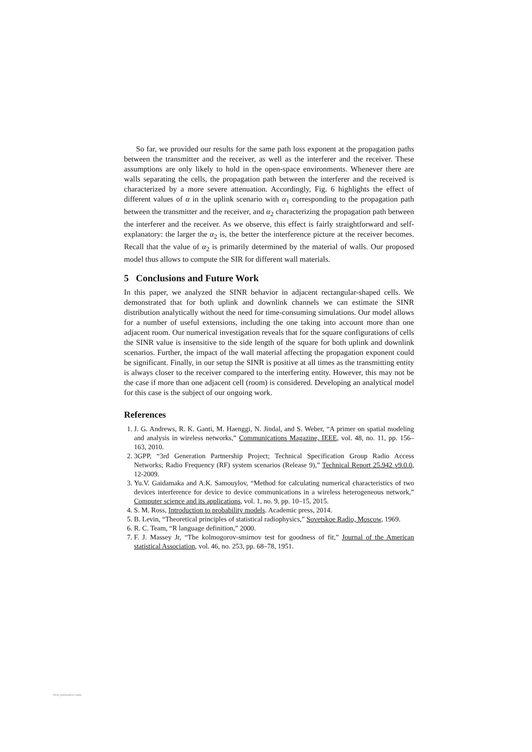So far, we provided our results for the same path loss exponent at the propagation paths between the transmitter and the receiver, as well as the interferer and the receiver. These assumptions are only likely to hold in the open-space environments. Whenever there are walls separating the cells, the propagation path between the interferer and the received is characterized by a more severe attenuation. Accordingly, Fig. 6 highlights the effect of different values of α in the uplink scenario with α<sub>1</sub> corresponding to the propagation path between the transmitter and the receiver, and α<sub>2</sub> characterizing the propagation path between the interferer and the receiver. As we observe, this effect is fairly straightforward and self-explanatory: the larger the α<sub>2</sub> is, the better the interference picture at the receiver becomes. Recall that the value of α<sub>2</sub> is primarily determined by the material of walls. Our proposed model thus allows to compute the SIR for different wall materials.
5 Conclusions and Future Work
In this paper, we analyzed the SINR behavior in adjacent rectangular-shaped cells. We demonstrated that for both uplink and downlink channels we can estimate the SINR distribution analytically without the need for time-consuming simulations. Our model allows for a number of useful extensions, including the one taking into account more than one adjacent room. Our numerical investigation reveals that for the square configurations of cells the SINR value is insensitive to the side length of the square for both uplink and downlink scenarios. Further, the impact of the wall material affecting the propagation exponent could be significant. Finally, in our setup the SINR is positive at all times as the transmitting entity is always closer to the receiver compared to the interfering entity. However, this may not be the case if more than one adjacent cell (room) is considered. Developing an analytical model for this case is the subject of our ongoing work.
References
1. J. G. Andrews, R. K. Ganti, M. Haenggi, N. Jindal, and S. Weber, “A primer on spatial modeling and analysis in wireless networks,” Communications Magazine, IEEE, vol. 48, no. 11, pp. 156–163, 2010.
2. 3GPP, “3rd Generation Partnership Project; Technical Specification Group Radio Access Networks; Radio Frequency (RF) system scenarios (Release 9),” Technical Report 25.942 v9.0.0, 12-2009.
3. Yu.V. Gaidamaka and A.K. Samouylov, “Method for calculating numerical characteristics of two devices interference for device to device communications in a wireless heterogeneous network,” Computer science and its applications, vol. 1, no. 9, pp. 10–15, 2015.
4. S. M. Ross, Introduction to probability models. Academic press, 2014.
5. B. Levin, “Theoretical principles of statistical radiophysics,” Sovetskoe Radio, Moscow, 1969.
6. R. C. Team, “R language definition,” 2000.
7. F. J. Massey Jr, “The kolmogorov-smirnov test for goodness of fit,” Journal of the American statistical Association, vol. 46, no. 253, pp. 68–78, 1951.
View publication stats